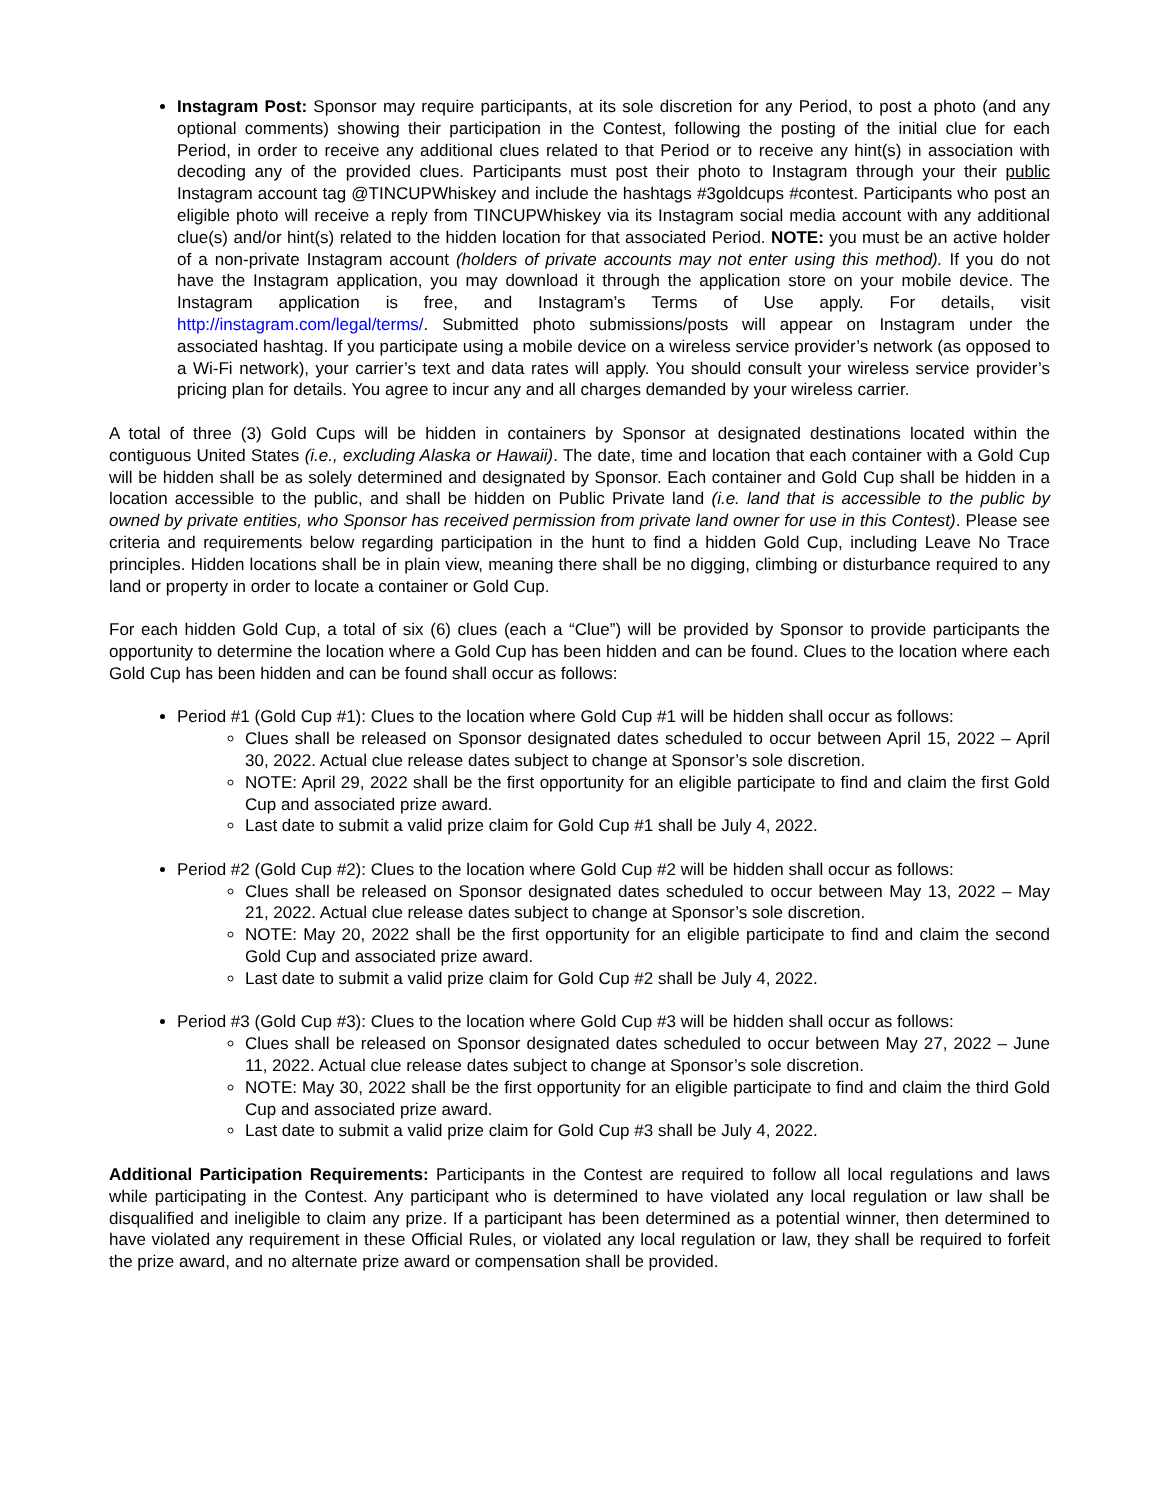Instagram Post: Sponsor may require participants, at its sole discretion for any Period, to post a photo (and any optional comments) showing their participation in the Contest, following the posting of the initial clue for each Period, in order to receive any additional clues related to that Period or to receive any hint(s) in association with decoding any of the provided clues. Participants must post their photo to Instagram through your their public Instagram account tag @TINCUPWhiskey and include the hashtags #3goldcups #contest. Participants who post an eligible photo will receive a reply from TINCUPWhiskey via its Instagram social media account with any additional clue(s) and/or hint(s) related to the hidden location for that associated Period. NOTE: you must be an active holder of a non-private Instagram account (holders of private accounts may not enter using this method). If you do not have the Instagram application, you may download it through the application store on your mobile device. The Instagram application is free, and Instagram’s Terms of Use apply. For details, visit http://instagram.com/legal/terms/. Submitted photo submissions/posts will appear on Instagram under the associated hashtag. If you participate using a mobile device on a wireless service provider’s network (as opposed to a Wi-Fi network), your carrier’s text and data rates will apply. You should consult your wireless service provider’s pricing plan for details. You agree to incur any and all charges demanded by your wireless carrier.
A total of three (3) Gold Cups will be hidden in containers by Sponsor at designated destinations located within the contiguous United States (i.e., excluding Alaska or Hawaii). The date, time and location that each container with a Gold Cup will be hidden shall be as solely determined and designated by Sponsor. Each container and Gold Cup shall be hidden in a location accessible to the public, and shall be hidden on Public Private land (i.e. land that is accessible to the public by owned by private entities, who Sponsor has received permission from private land owner for use in this Contest). Please see criteria and requirements below regarding participation in the hunt to find a hidden Gold Cup, including Leave No Trace principles. Hidden locations shall be in plain view, meaning there shall be no digging, climbing or disturbance required to any land or property in order to locate a container or Gold Cup.
For each hidden Gold Cup, a total of six (6) clues (each a “Clue”) will be provided by Sponsor to provide participants the opportunity to determine the location where a Gold Cup has been hidden and can be found. Clues to the location where each Gold Cup has been hidden and can be found shall occur as follows:
Period #1 (Gold Cup #1): Clues to the location where Gold Cup #1 will be hidden shall occur as follows:
Clues shall be released on Sponsor designated dates scheduled to occur between April 15, 2022 – April 30, 2022. Actual clue release dates subject to change at Sponsor’s sole discretion.
NOTE: April 29, 2022 shall be the first opportunity for an eligible participate to find and claim the first Gold Cup and associated prize award.
Last date to submit a valid prize claim for Gold Cup #1 shall be July 4, 2022.
Period #2 (Gold Cup #2): Clues to the location where Gold Cup #2 will be hidden shall occur as follows:
Clues shall be released on Sponsor designated dates scheduled to occur between May 13, 2022 – May 21, 2022. Actual clue release dates subject to change at Sponsor’s sole discretion.
NOTE: May 20, 2022 shall be the first opportunity for an eligible participate to find and claim the second Gold Cup and associated prize award.
Last date to submit a valid prize claim for Gold Cup #2 shall be July 4, 2022.
Period #3 (Gold Cup #3): Clues to the location where Gold Cup #3 will be hidden shall occur as follows:
Clues shall be released on Sponsor designated dates scheduled to occur between May 27, 2022 – June 11, 2022. Actual clue release dates subject to change at Sponsor’s sole discretion.
NOTE: May 30, 2022 shall be the first opportunity for an eligible participate to find and claim the third Gold Cup and associated prize award.
Last date to submit a valid prize claim for Gold Cup #3 shall be July 4, 2022.
Additional Participation Requirements: Participants in the Contest are required to follow all local regulations and laws while participating in the Contest. Any participant who is determined to have violated any local regulation or law shall be disqualified and ineligible to claim any prize. If a participant has been determined as a potential winner, then determined to have violated any requirement in these Official Rules, or violated any local regulation or law, they shall be required to forfeit the prize award, and no alternate prize award or compensation shall be provided.